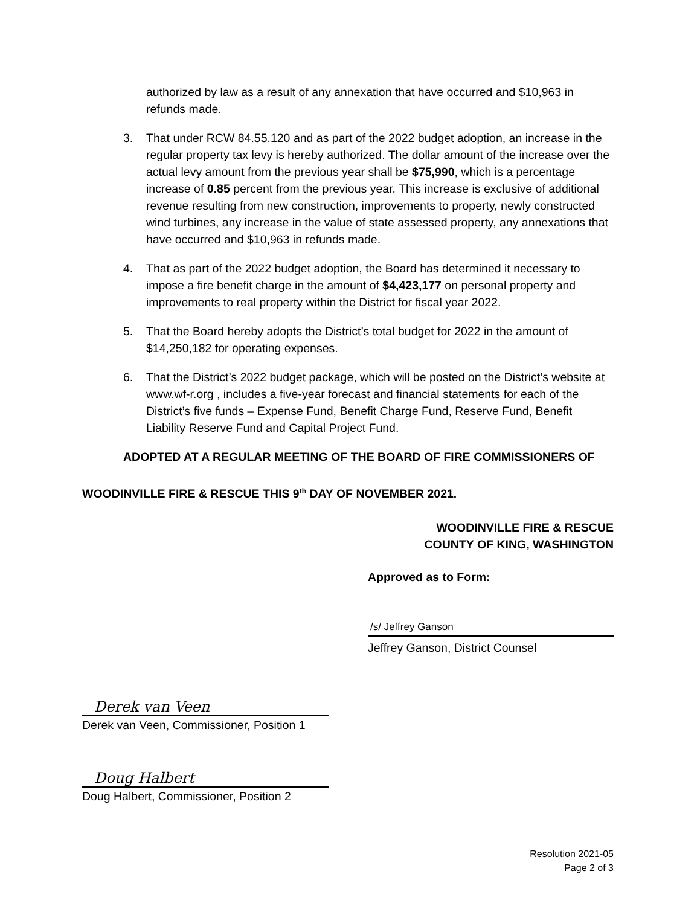authorized by law as a result of any annexation that have occurred and $10,963 in refunds made.
3. That under RCW 84.55.120 and as part of the 2022 budget adoption, an increase in the regular property tax levy is hereby authorized. The dollar amount of the increase over the actual levy amount from the previous year shall be $75,990, which is a percentage increase of 0.85 percent from the previous year. This increase is exclusive of additional revenue resulting from new construction, improvements to property, newly constructed wind turbines, any increase in the value of state assessed property, any annexations that have occurred and $10,963 in refunds made.
4. That as part of the 2022 budget adoption, the Board has determined it necessary to impose a fire benefit charge in the amount of $4,423,177 on personal property and improvements to real property within the District for fiscal year 2022.
5. That the Board hereby adopts the District’s total budget for 2022 in the amount of $14,250,182 for operating expenses.
6. That the District’s 2022 budget package, which will be posted on the District’s website at www.wf-r.org , includes a five-year forecast and financial statements for each of the District’s five funds – Expense Fund, Benefit Charge Fund, Reserve Fund, Benefit Liability Reserve Fund and Capital Project Fund.
ADOPTED AT A REGULAR MEETING OF THE BOARD OF FIRE COMMISSIONERS OF
WOODINVILLE FIRE & RESCUE THIS 9<sup>th</sup> DAY OF NOVEMBER 2021.
WOODINVILLE FIRE & RESCUE
COUNTY OF KING, WASHINGTON
Approved as to Form:
/s/ Jeffrey Ganson
Jeffrey Ganson, District Counsel
Derek van Veen
Derek van Veen, Commissioner, Position 1
Doug Halbert
Doug Halbert, Commissioner, Position 2
Resolution 2021-05
Page 2 of 3